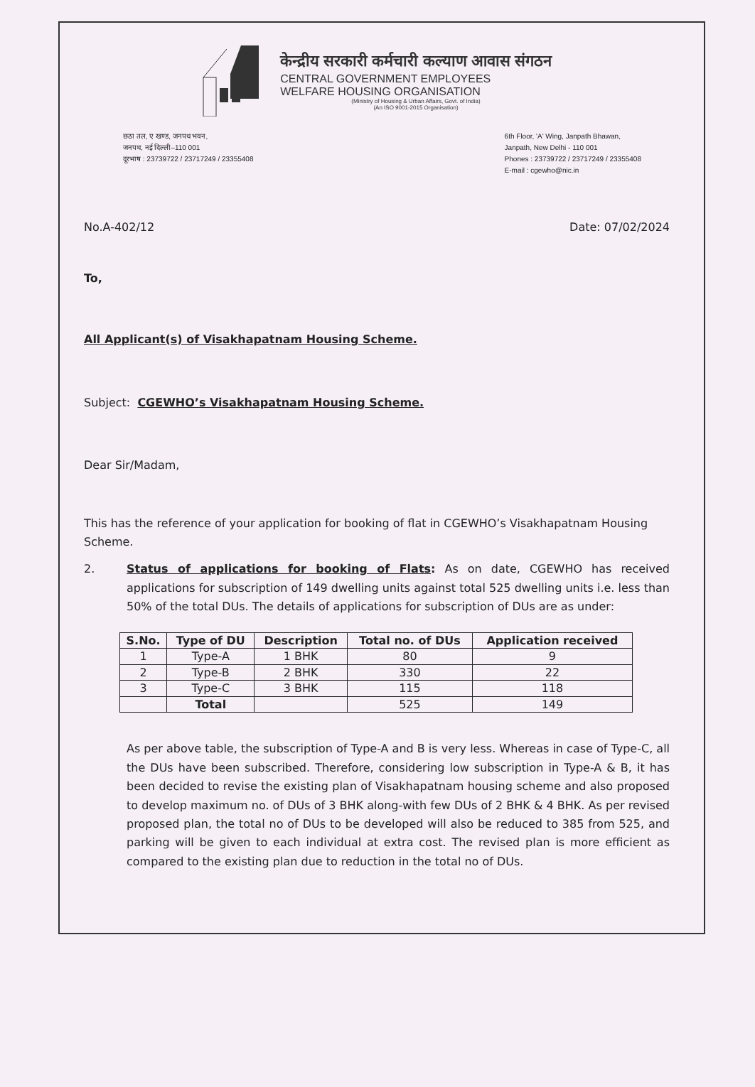केन्द्रीय सरकारी कर्मचारी कल्याण आवास संगठन
CENTRAL GOVERNMENT EMPLOYEES
WELFARE HOUSING ORGANISATION
(Ministry of Housing & Urban Affairs, Govt. of India)
(An ISO 9001-2015 Organisation)
छठा तल, ए खण्ड, जनपथ भवन,
जनपथ, नई दिल्ली–110 001
दूरभाष : 23739722 / 23717249 / 23355408
6th Floor, 'A' Wing, Janpath Bhawan,
Janpath, New Delhi - 110 001
Phones : 23739722 / 23717249 / 23355408
E-mail : cgewho@nic.in
No.A-402/12 Date: 07/02/2024
To,
All Applicant(s) of Visakhapatnam Housing Scheme.
Subject: CGEWHO’s Visakhapatnam Housing Scheme.
Dear Sir/Madam,
This has the reference of your application for booking of flat in CGEWHO’s Visakhapatnam Housing Scheme.
2. Status of applications for booking of Flats: As on date, CGEWHO has received applications for subscription of 149 dwelling units against total 525 dwelling units i.e. less than 50% of the total DUs. The details of applications for subscription of DUs are as under:
| S.No. | Type of DU | Description | Total no. of DUs | Application received |
| --- | --- | --- | --- | --- |
| 1 | Type-A | 1 BHK | 80 | 9 |
| 2 | Type-B | 2 BHK | 330 | 22 |
| 3 | Type-C | 3 BHK | 115 | 118 |
| | Total | | 525 | 149 |
As per above table, the subscription of Type-A and B is very less. Whereas in case of Type-C, all the DUs have been subscribed. Therefore, considering low subscription in Type-A & B, it has been decided to revise the existing plan of Visakhapatnam housing scheme and also proposed to develop maximum no. of DUs of 3 BHK along-with few DUs of 2 BHK & 4 BHK. As per revised proposed plan, the total no of DUs to be developed will also be reduced to 385 from 525, and parking will be given to each individual at extra cost. The revised plan is more efficient as compared to the existing plan due to reduction in the total no of DUs.